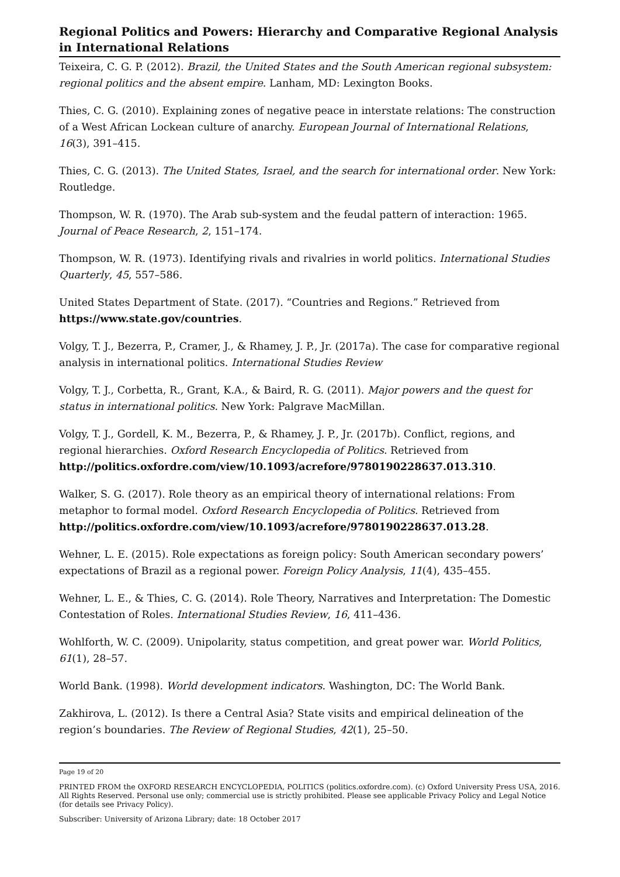Regional Politics and Powers: Hierarchy and Comparative Regional Analysis in International Relations
Teixeira, C. G. P. (2012). Brazil, the United States and the South American regional subsystem: regional politics and the absent empire. Lanham, MD: Lexington Books.
Thies, C. G. (2010). Explaining zones of negative peace in interstate relations: The construction of a West African Lockean culture of anarchy. European Journal of International Relations, 16(3), 391–415.
Thies, C. G. (2013). The United States, Israel, and the search for international order. New York: Routledge.
Thompson, W. R. (1970). The Arab sub-system and the feudal pattern of interaction: 1965. Journal of Peace Research, 2, 151–174.
Thompson, W. R. (1973). Identifying rivals and rivalries in world politics. International Studies Quarterly, 45, 557–586.
United States Department of State. (2017). “Countries and Regions.” Retrieved from https://www.state.gov/countries.
Volgy, T. J., Bezerra, P., Cramer, J., & Rhamey, J. P., Jr. (2017a). The case for comparative regional analysis in international politics. International Studies Review
Volgy, T. J., Corbetta, R., Grant, K.A., & Baird, R. G. (2011). Major powers and the quest for status in international politics. New York: Palgrave MacMillan.
Volgy, T. J., Gordell, K. M., Bezerra, P., & Rhamey, J. P., Jr. (2017b). Conflict, regions, and regional hierarchies. Oxford Research Encyclopedia of Politics. Retrieved from http://politics.oxfordre.com/view/10.1093/acrefore/9780190228637.013.310.
Walker, S. G. (2017). Role theory as an empirical theory of international relations: From metaphor to formal model. Oxford Research Encyclopedia of Politics. Retrieved from http://politics.oxfordre.com/view/10.1093/acrefore/9780190228637.013.28.
Wehner, L. E. (2015). Role expectations as foreign policy: South American secondary powers’ expectations of Brazil as a regional power. Foreign Policy Analysis, 11(4), 435–455.
Wehner, L. E., & Thies, C. G. (2014). Role Theory, Narratives and Interpretation: The Domestic Contestation of Roles. International Studies Review, 16, 411–436.
Wohlforth, W. C. (2009). Unipolarity, status competition, and great power war. World Politics, 61(1), 28–57.
World Bank. (1998). World development indicators. Washington, DC: The World Bank.
Zakhirova, L. (2012). Is there a Central Asia? State visits and empirical delineation of the region’s boundaries. The Review of Regional Studies, 42(1), 25–50.
Page 19 of 20
PRINTED FROM the OXFORD RESEARCH ENCYCLOPEDIA, POLITICS (politics.oxfordre.com). (c) Oxford University Press USA, 2016. All Rights Reserved. Personal use only; commercial use is strictly prohibited. Please see applicable Privacy Policy and Legal Notice (for details see Privacy Policy).
Subscriber: University of Arizona Library; date: 18 October 2017